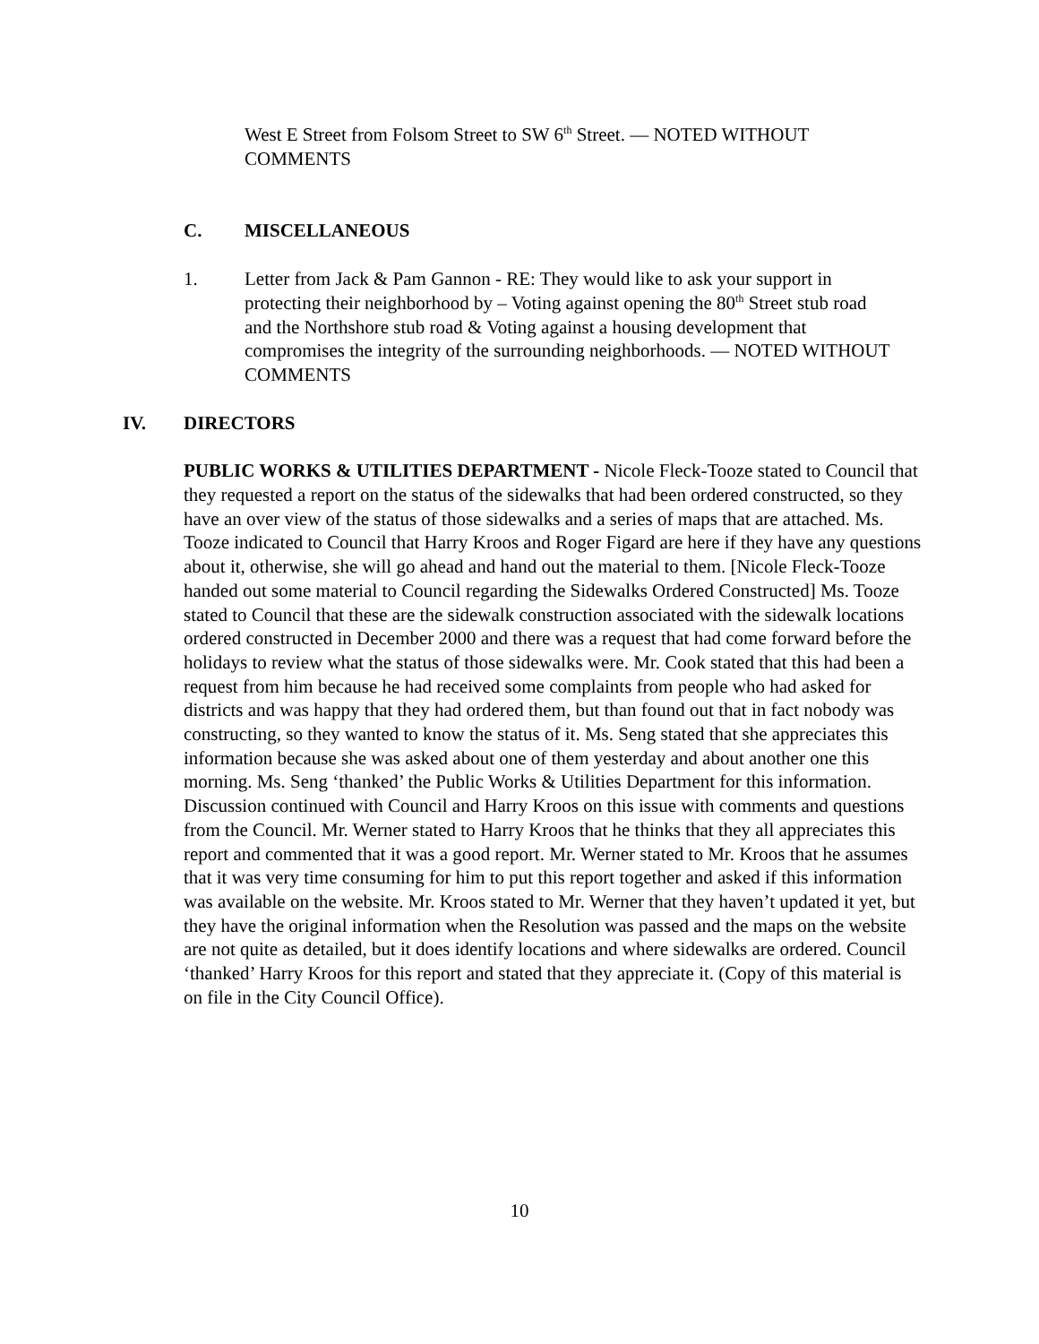West E Street from Folsom Street to SW 6<sup>th</sup> Street. — NOTED WITHOUT COMMENTS
C. MISCELLANEOUS
1. Letter from Jack & Pam Gannon - RE: They would like to ask your support in protecting their neighborhood by – Voting against opening the 80<sup>th</sup> Street stub road and the Northshore stub road & Voting against a housing development that compromises the integrity of the surrounding neighborhoods. — NOTED WITHOUT COMMENTS
IV. DIRECTORS
PUBLIC WORKS & UTILITIES DEPARTMENT - Nicole Fleck-Tooze stated to Council that they requested a report on the status of the sidewalks that had been ordered constructed, so they have an over view of the status of those sidewalks and a series of maps that are attached. Ms. Tooze indicated to Council that Harry Kroos and Roger Figard are here if they have any questions about it, otherwise, she will go ahead and hand out the material to them. [Nicole Fleck-Tooze handed out some material to Council regarding the Sidewalks Ordered Constructed] Ms. Tooze stated to Council that these are the sidewalk construction associated with the sidewalk locations ordered constructed in December 2000 and there was a request that had come forward before the holidays to review what the status of those sidewalks were. Mr. Cook stated that this had been a request from him because he had received some complaints from people who had asked for districts and was happy that they had ordered them, but than found out that in fact nobody was constructing, so they wanted to know the status of it. Ms. Seng stated that she appreciates this information because she was asked about one of them yesterday and about another one this morning. Ms. Seng ‘thanked’ the Public Works & Utilities Department for this information. Discussion continued with Council and Harry Kroos on this issue with comments and questions from the Council. Mr. Werner stated to Harry Kroos that he thinks that they all appreciates this report and commented that it was a good report. Mr. Werner stated to Mr. Kroos that he assumes that it was very time consuming for him to put this report together and asked if this information was available on the website. Mr. Kroos stated to Mr. Werner that they haven’t updated it yet, but they have the original information when the Resolution was passed and the maps on the website are not quite as detailed, but it does identify locations and where sidewalks are ordered. Council ‘thanked’ Harry Kroos for this report and stated that they appreciate it. (Copy of this material is on file in the City Council Office).
10